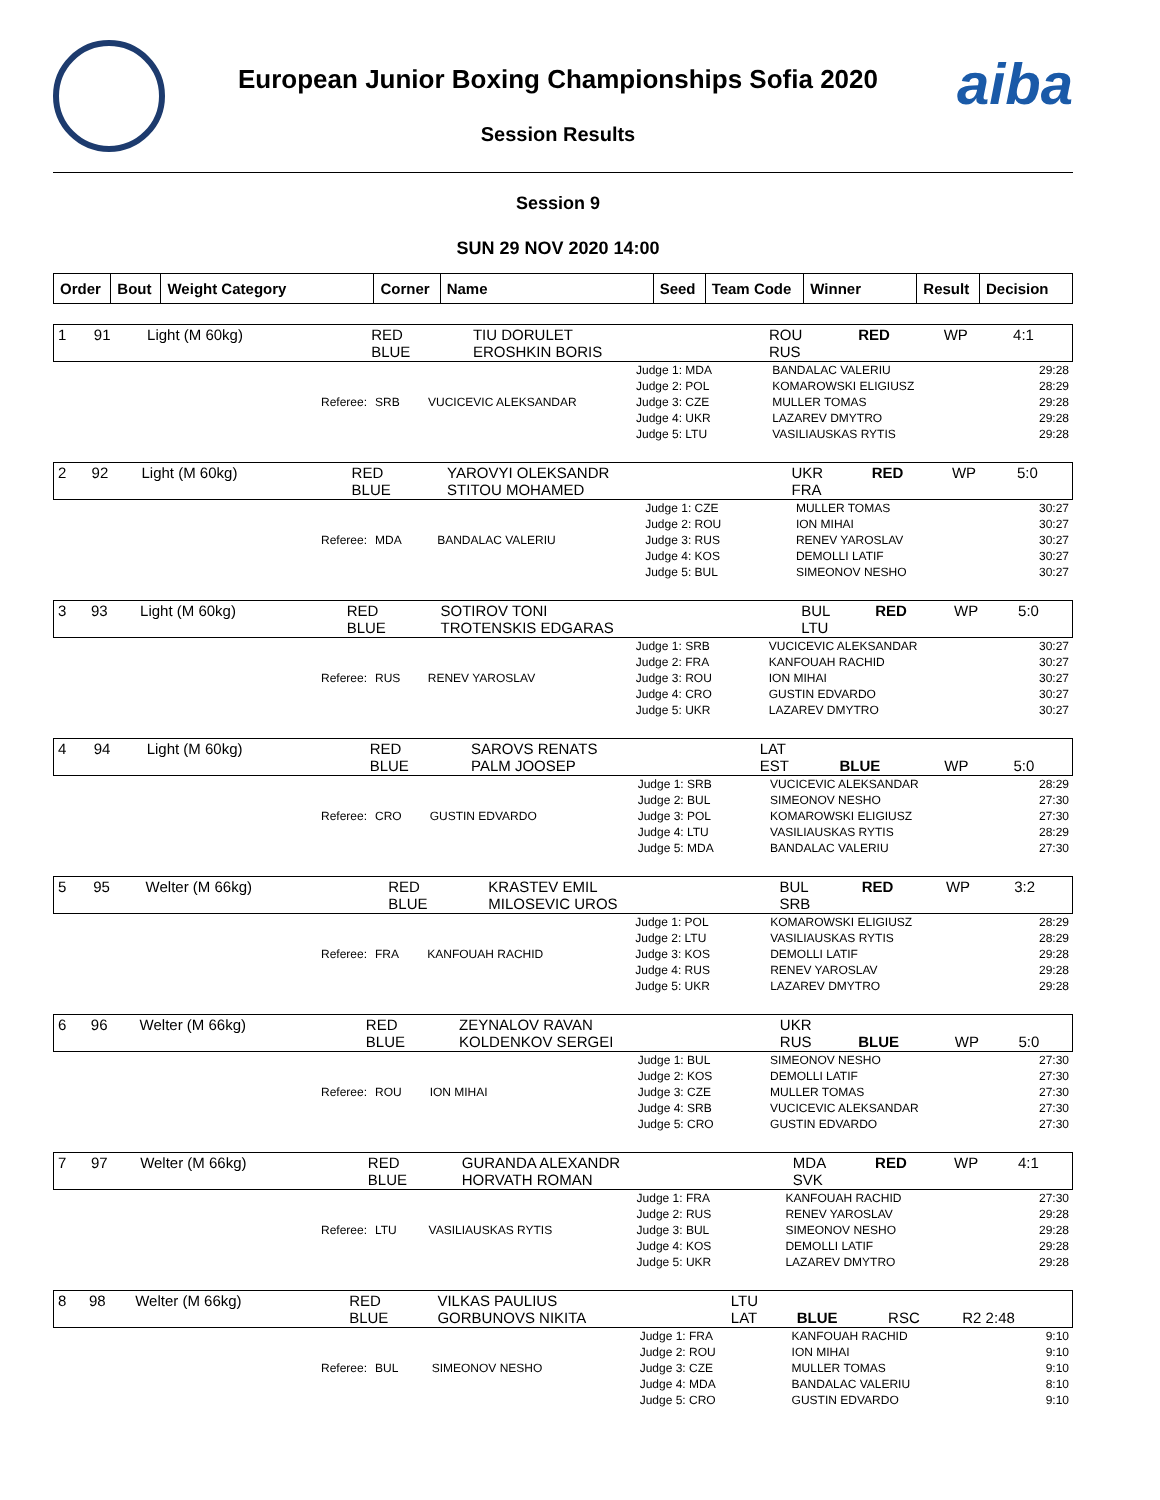aiba
European Junior Boxing Championships Sofia 2020
Session Results
Session 9
SUN 29 NOV 2020 14:00
| Order | Bout | Weight Category | Corner | Name | Seed | Team Code | Winner | Result | Decision |
| --- | --- | --- | --- | --- | --- | --- | --- | --- | --- |
| 1 | 91 | Light (M 60kg) | RED BLUE | TIU DORULET EROSHKIN BORIS | ROU RUS | RED | WP | 4:1 |
| Referee: | SRB | VUCICEVIC ALEKSANDAR | Judge 1: MDA Judge 2: POL Judge 3: CZE Judge 4: UKR Judge 5: LTU | BANDALAC VALERIU KOMAROWSKI ELIGIUSZ MULLER TOMAS LAZAREV DMYTRO VASILIAUSKAS RYTIS | 29:28 28:29 29:28 29:28 29:28 |
| 2 | 92 | Light (M 60kg) | RED BLUE | YAROVYI OLEKSANDR STITOU MOHAMED | UKR FRA | RED | WP | 5:0 |
| Referee: | MDA | BANDALAC VALERIU | Judge 1: CZE Judge 2: ROU Judge 3: RUS Judge 4: KOS Judge 5: BUL | MULLER TOMAS ION MIHAI RENEV YAROSLAV DEMOLLI LATIF SIMEONOV NESHO | 30:27 30:27 30:27 30:27 30:27 |
| 3 | 93 | Light (M 60kg) | RED BLUE | SOTIROV TONI TROTENSKIS EDGARAS | BUL LTU | RED | WP | 5:0 |
| Referee: | RUS | RENEV YAROSLAV | Judge 1: SRB Judge 2: FRA Judge 3: ROU Judge 4: CRO Judge 5: UKR | VUCICEVIC ALEKSANDAR KANFOUAH RACHID ION MIHAI GUSTIN EDVARDO LAZAREV DMYTRO | 30:27 30:27 30:27 30:27 30:27 |
| 4 | 94 | Light (M 60kg) | RED BLUE | SAROVS RENATS PALM JOOSEP | LAT EST | BLUE | WP | 5:0 |
| Referee: | CRO | GUSTIN EDVARDO | Judge 1: SRB Judge 2: BUL Judge 3: POL Judge 4: LTU Judge 5: MDA | VUCICEVIC ALEKSANDAR SIMEONOV NESHO KOMAROWSKI ELIGIUSZ VASILIAUSKAS RYTIS BANDALAC VALERIU | 28:29 27:30 27:30 28:29 27:30 |
| 5 | 95 | Welter (M 66kg) | RED BLUE | KRASTEV EMIL MILOSEVIC UROS | BUL SRB | RED | WP | 3:2 |
| Referee: | FRA | KANFOUAH RACHID | Judge 1: POL Judge 2: LTU Judge 3: KOS Judge 4: RUS Judge 5: UKR | KOMAROWSKI ELIGIUSZ VASILIAUSKAS RYTIS DEMOLLI LATIF RENEV YAROSLAV LAZAREV DMYTRO | 28:29 28:29 29:28 29:28 29:28 |
| 6 | 96 | Welter (M 66kg) | RED BLUE | ZEYNALOV RAVAN KOLDENKOV SERGEI | UKR RUS | BLUE | WP | 5:0 |
| Referee: | ROU | ION MIHAI | Judge 1: BUL Judge 2: KOS Judge 3: CZE Judge 4: SRB Judge 5: CRO | SIMEONOV NESHO DEMOLLI LATIF MULLER TOMAS VUCICEVIC ALEKSANDAR GUSTIN EDVARDO | 27:30 27:30 27:30 27:30 27:30 |
| 7 | 97 | Welter (M 66kg) | RED BLUE | GURANDA ALEXANDR HORVATH ROMAN | MDA SVK | RED | WP | 4:1 |
| Referee: | LTU | VASILIAUSKAS RYTIS | Judge 1: FRA Judge 2: RUS Judge 3: BUL Judge 4: KOS Judge 5: UKR | KANFOUAH RACHID RENEV YAROSLAV SIMEONOV NESHO DEMOLLI LATIF LAZAREV DMYTRO | 27:30 29:28 29:28 29:28 29:28 |
| 8 | 98 | Welter (M 66kg) | RED BLUE | VILKAS PAULIUS GORBUNOVS NIKITA | LTU LAT | BLUE | RSC | R2 2:48 |
| Referee: | BUL | SIMEONOV NESHO | Judge 1: FRA Judge 2: ROU Judge 3: CZE Judge 4: MDA Judge 5: CRO | KANFOUAH RACHID ION MIHAI MULLER TOMAS BANDALAC VALERIU GUSTIN EDVARDO | 9:10 9:10 9:10 8:10 9:10 |